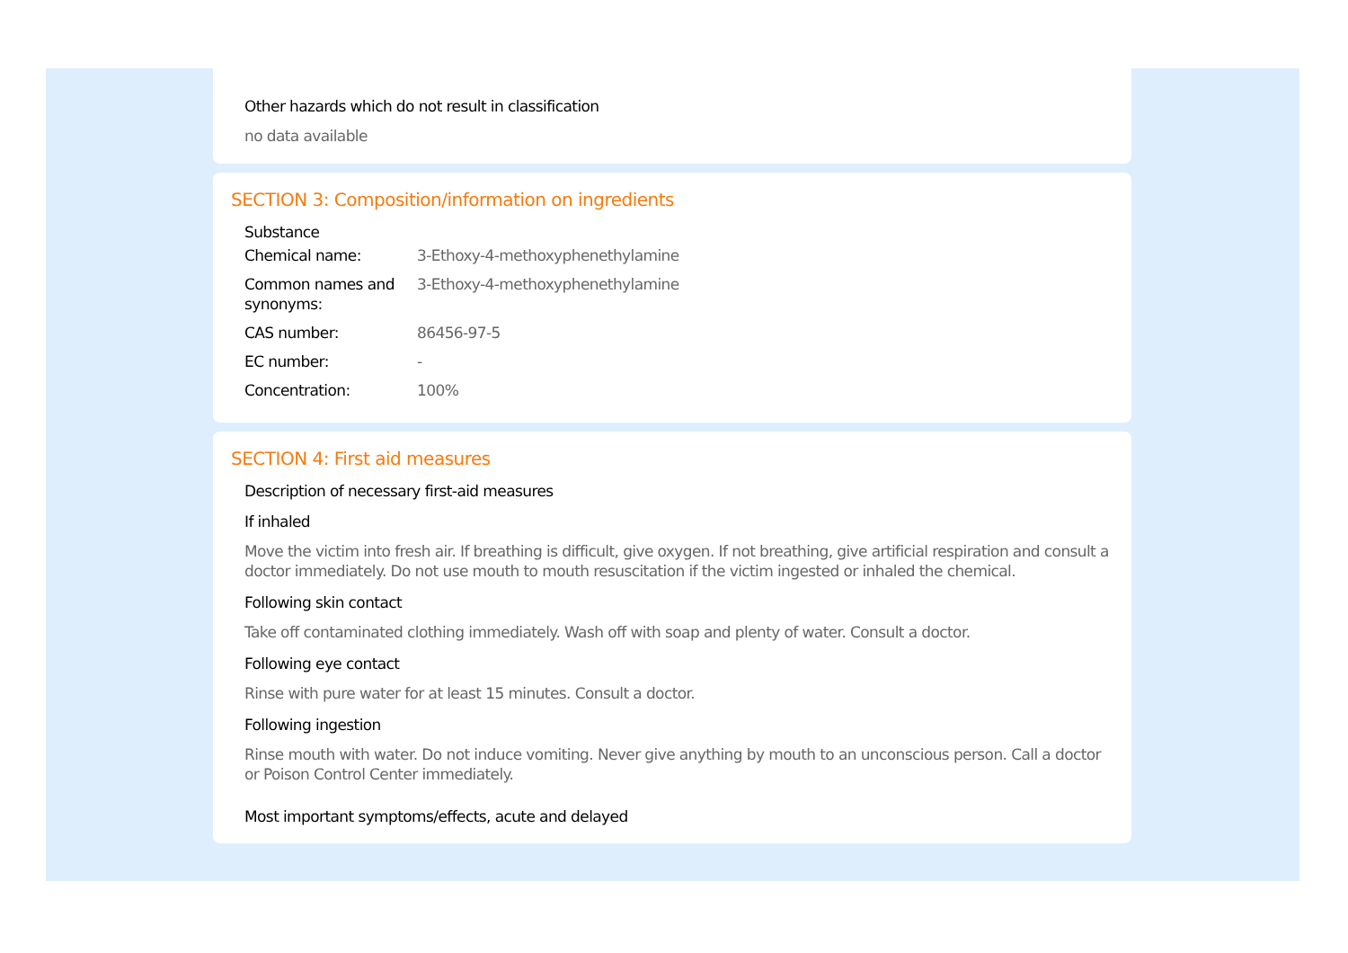Other hazards which do not result in classification
no data available
SECTION 3: Composition/information on ingredients
Substance
| Chemical name: | 3-Ethoxy-4-methoxyphenethylamine |
| Common names and synonyms: | 3-Ethoxy-4-methoxyphenethylamine |
| CAS number: | 86456-97-5 |
| EC number: | - |
| Concentration: | 100% |
SECTION 4: First aid measures
Description of necessary first-aid measures
If inhaled
Move the victim into fresh air. If breathing is difficult, give oxygen. If not breathing, give artificial respiration and consult a doctor immediately. Do not use mouth to mouth resuscitation if the victim ingested or inhaled the chemical.
Following skin contact
Take off contaminated clothing immediately. Wash off with soap and plenty of water. Consult a doctor.
Following eye contact
Rinse with pure water for at least 15 minutes. Consult a doctor.
Following ingestion
Rinse mouth with water. Do not induce vomiting. Never give anything by mouth to an unconscious person. Call a doctor or Poison Control Center immediately.
Most important symptoms/effects, acute and delayed